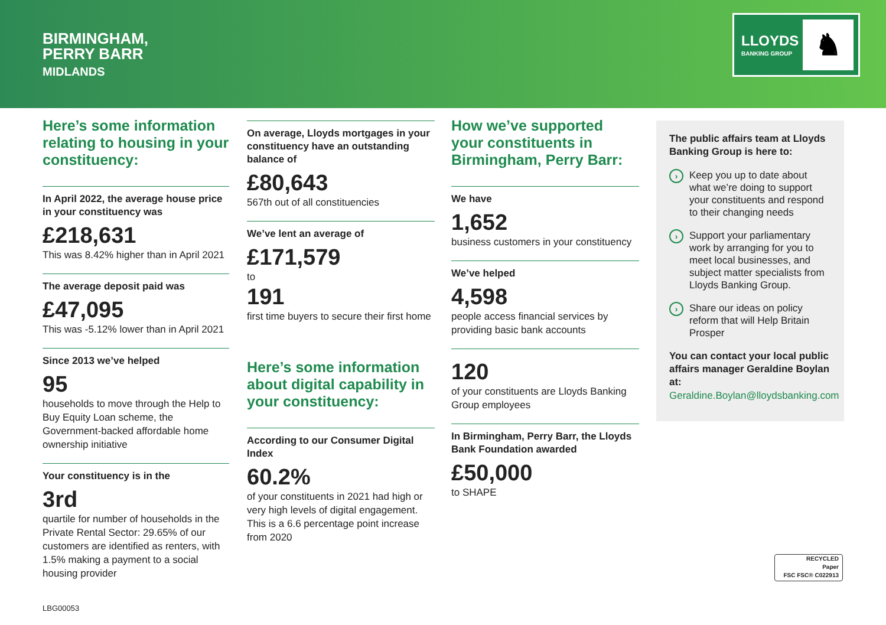BIRMINGHAM,
PERRY BARR
MIDLANDS
LLOYDS
BANKING GROUP ♞
Here’s some information relating to housing in your constituency:
In April 2022, the average house price in your constituency was
£218,631
This was 8.42% higher than in April 2021
The average deposit paid was
£47,095
This was -5.12% lower than in April 2021
Since 2013 we’ve helped
95
households to move through the Help to Buy Equity Loan scheme, the Government-backed affordable home ownership initiative
Your constituency is in the
3rd
quartile for number of households in the Private Rental Sector: 29.65% of our customers are identified as renters, with 1.5% making a payment to a social housing provider
On average, Lloyds mortgages in your constituency have an outstanding balance of
£80,643
567th out of all constituencies
We’ve lent an average of
£171,579
to
191
first time buyers to secure their first home
Here’s some information about digital capability in your constituency:
According to our Consumer Digital Index
60.2%
of your constituents in 2021 had high or very high levels of digital engagement. This is a 6.6 percentage point increase from 2020
How we’ve supported your constituents in Birmingham, Perry Barr:
We have
1,652
business customers in your constituency
We’ve helped
4,598
people access financial services by providing basic bank accounts
120
of your constituents are Lloyds Banking Group employees
In Birmingham, Perry Barr, the Lloyds Bank Foundation awarded
£50,000
to SHAPE
The public affairs team at Lloyds Banking Group is here to:
› Keep you up to date about what we’re doing to support your constituents and respond to their changing needs
› Support your parliamentary work by arranging for you to meet local businesses, and subject matter specialists from Lloyds Banking Group.
› Share our ideas on policy reform that will Help Britain Prosper
You can contact your local public affairs manager Geraldine Boylan at:
Geraldine.Boylan@lloydsbanking.com
RECYCLED
Paper
FSC FSC® C022913
LBG00053